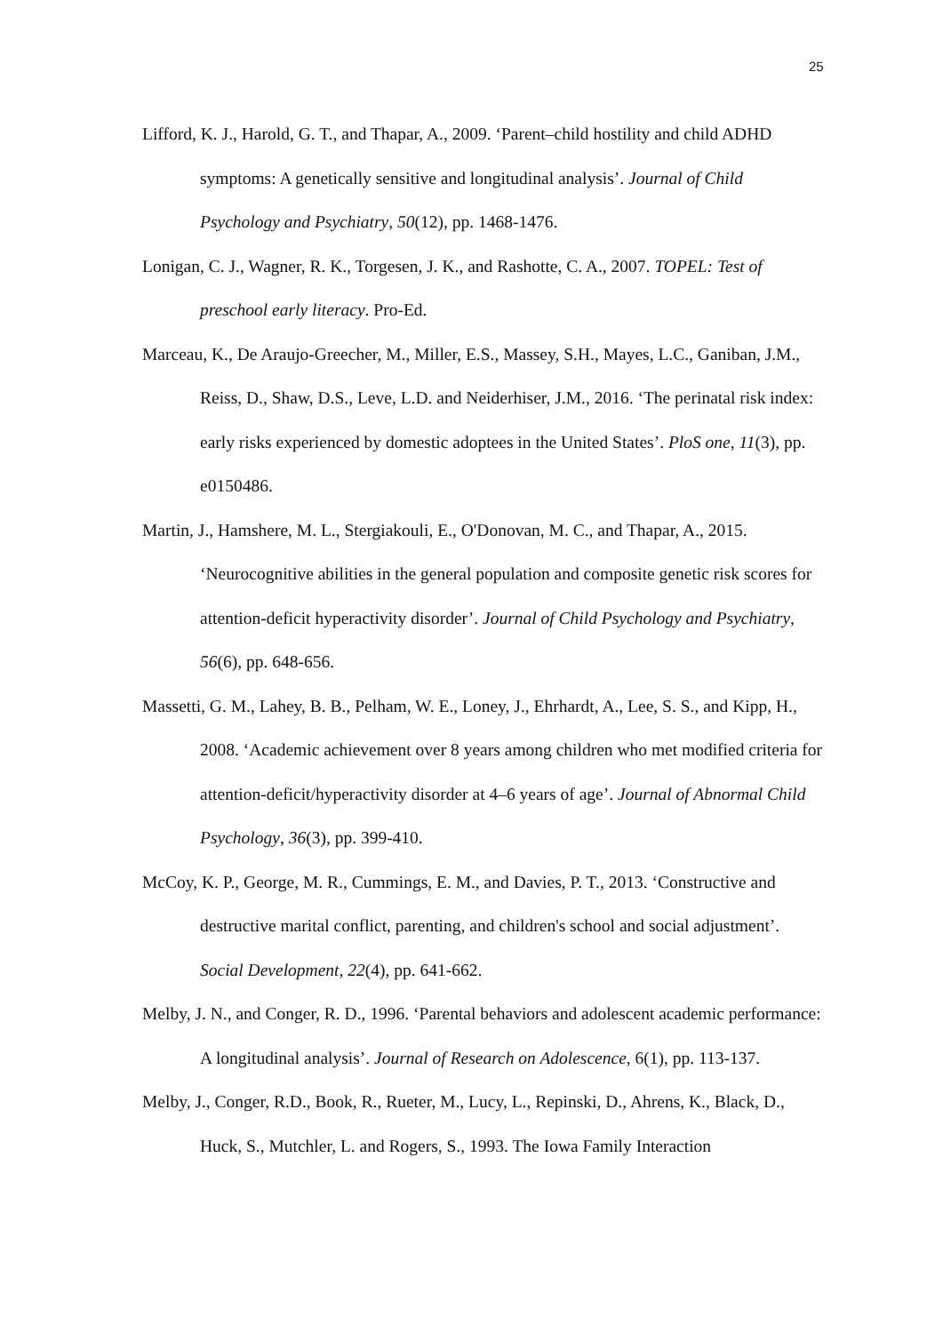25
Lifford, K. J., Harold, G. T., and Thapar, A., 2009. ‘Parent–child hostility and child ADHD symptoms: A genetically sensitive and longitudinal analysis’. Journal of Child Psychology and Psychiatry, 50(12), pp. 1468-1476.
Lonigan, C. J., Wagner, R. K., Torgesen, J. K., and Rashotte, C. A., 2007. TOPEL: Test of preschool early literacy. Pro-Ed.
Marceau, K., De Araujo-Greecher, M., Miller, E.S., Massey, S.H., Mayes, L.C., Ganiban, J.M., Reiss, D., Shaw, D.S., Leve, L.D. and Neiderhiser, J.M., 2016. ‘The perinatal risk index: early risks experienced by domestic adoptees in the United States’. PloS one, 11(3), pp. e0150486.
Martin, J., Hamshere, M. L., Stergiakouli, E., O'Donovan, M. C., and Thapar, A., 2015. ‘Neurocognitive abilities in the general population and composite genetic risk scores for attention-deficit hyperactivity disorder’. Journal of Child Psychology and Psychiatry, 56(6), pp. 648-656.
Massetti, G. M., Lahey, B. B., Pelham, W. E., Loney, J., Ehrhardt, A., Lee, S. S., and Kipp, H., 2008. ‘Academic achievement over 8 years among children who met modified criteria for attention-deficit/hyperactivity disorder at 4–6 years of age’. Journal of Abnormal Child Psychology, 36(3), pp. 399-410.
McCoy, K. P., George, M. R., Cummings, E. M., and Davies, P. T., 2013. ‘Constructive and destructive marital conflict, parenting, and children's school and social adjustment’. Social Development, 22(4), pp. 641-662.
Melby, J. N., and Conger, R. D., 1996. ‘Parental behaviors and adolescent academic performance: A longitudinal analysis’. Journal of Research on Adolescence, 6(1), pp. 113-137.
Melby, J., Conger, R.D., Book, R., Rueter, M., Lucy, L., Repinski, D., Ahrens, K., Black, D., Huck, S., Mutchler, L. and Rogers, S., 1993. The Iowa Family Interaction